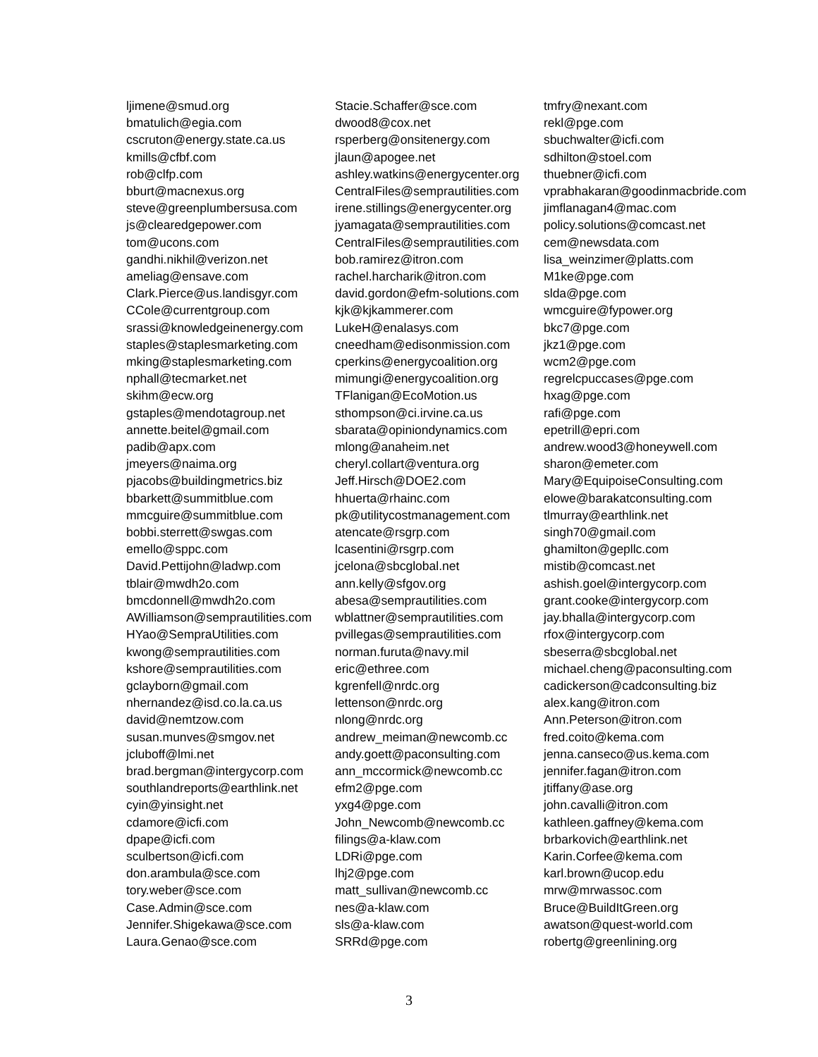ljimene@smud.org
bmatulich@egia.com
cscruton@energy.state.ca.us
kmills@cfbf.com
rob@clfp.com
bburt@macnexus.org
steve@greenplumbersusa.com
js@clearedgepower.com
tom@ucons.com
gandhi.nikhil@verizon.net
ameliag@ensave.com
Clark.Pierce@us.landisgyr.com
CCole@currentgroup.com
srassi@knowledgeinenergy.com
staples@staplesmarketing.com
mking@staplesmarketing.com
nphall@tecmarket.net
skihm@ecw.org
gstaples@mendotagroup.net
annette.beitel@gmail.com
padib@apx.com
jmeyers@naima.org
pjacobs@buildingmetrics.biz
bbarkett@summitblue.com
mmcguire@summitblue.com
bobbi.sterrett@swgas.com
emello@sppc.com
David.Pettijohn@ladwp.com
tblair@mwdh2o.com
bmcdonnell@mwdh2o.com
AWilliamson@semprautilities.com
HYao@SempraUtilities.com
kwong@semprautilities.com
kshore@semprautilities.com
gclayborn@gmail.com
nhernandez@isd.co.la.ca.us
david@nemtzow.com
susan.munves@smgov.net
jcluboff@lmi.net
brad.bergman@intergycorp.com
southlandreports@earthlink.net
cyin@yinsight.net
cdamore@icfi.com
dpape@icfi.com
sculbertson@icfi.com
don.arambula@sce.com
tory.weber@sce.com
Case.Admin@sce.com
Jennifer.Shigekawa@sce.com
Laura.Genao@sce.com
Stacie.Schaffer@sce.com
dwood8@cox.net
rsperberg@onsitenergy.com
jlaun@apogee.net
ashley.watkins@energycenter.org
CentralFiles@semprautilities.com
irene.stillings@energycenter.org
jyamagata@semprautilities.com
CentralFiles@semprautilities.com
bob.ramirez@itron.com
rachel.harcharik@itron.com
david.gordon@efm-solutions.com
kjk@kjkammerer.com
LukeH@enalasys.com
cneedham@edisonmission.com
cperkins@energycoalition.org
mimungi@energycoalition.org
TFlanigan@EcoMotion.us
sthompson@ci.irvine.ca.us
sbarata@opiniondynamics.com
mlong@anaheim.net
cheryl.collart@ventura.org
Jeff.Hirsch@DOE2.com
hhuerta@rhainc.com
pk@utilitycostmanagement.com
atencate@rsgrp.com
lcasentini@rsgrp.com
jcelona@sbcglobal.net
ann.kelly@sfgov.org
abesa@semprautilities.com
wblattner@semprautilities.com
pvillegas@semprautilities.com
norman.furuta@navy.mil
eric@ethree.com
kgrenfell@nrdc.org
lettenson@nrdc.org
nlong@nrdc.org
andrew_meiman@newcomb.cc
andy.goett@paconsulting.com
ann_mccormick@newcomb.cc
efm2@pge.com
yxg4@pge.com
John_Newcomb@newcomb.cc
filings@a-klaw.com
LDRi@pge.com
lhj2@pge.com
matt_sullivan@newcomb.cc
nes@a-klaw.com
sls@a-klaw.com
SRRd@pge.com
tmfry@nexant.com
rekl@pge.com
sbuchwalter@icfi.com
sdhilton@stoel.com
thuebner@icfi.com
vprabhakaran@goodinmacbride.com
jimflanagan4@mac.com
policy.solutions@comcast.net
cem@newsdata.com
lisa_weinzimer@platts.com
M1ke@pge.com
slda@pge.com
wmcguire@fypower.org
bkc7@pge.com
jkz1@pge.com
wcm2@pge.com
regrelcpuccases@pge.com
hxag@pge.com
rafi@pge.com
epetrill@epri.com
andrew.wood3@honeywell.com
sharon@emeter.com
Mary@EquipoiseConsulting.com
elowe@barakatconsulting.com
tlmurray@earthlink.net
singh70@gmail.com
ghamilton@gepllc.com
mistib@comcast.net
ashish.goel@intergycorp.com
grant.cooke@intergycorp.com
jay.bhalla@intergycorp.com
rfox@intergycorp.com
sbeserra@sbcglobal.net
michael.cheng@paconsulting.com
cadickerson@cadconsulting.biz
alex.kang@itron.com
Ann.Peterson@itron.com
fred.coito@kema.com
jenna.canseco@us.kema.com
jennifer.fagan@itron.com
jtiffany@ase.org
john.cavalli@itron.com
kathleen.gaffney@kema.com
brbarkovich@earthlink.net
Karin.Corfee@kema.com
karl.brown@ucop.edu
mrw@mrwassoc.com
Bruce@BuildItGreen.org
awatson@quest-world.com
robertg@greenlining.org
3